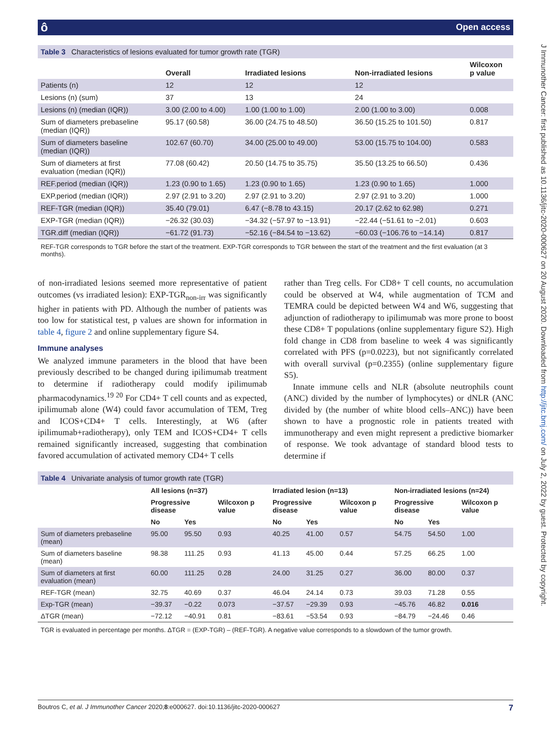ôOpen access
J Immunother Cancer: first published as 10.1136/jitc-2020-000627 on 20 August 2020. Downloaded from http://jitc.bmj.com/ on July 2, 2022 by guest. Protected by copyright.
Table 3 Characteristics of lesions evaluated for tumor growth rate (TGR)
| | Overall | Irradiated lesions | Non-irradiated lesions | Wilcoxon p value |
| --- | --- | --- | --- | --- |
| Patients (n) | 12 | 12 | 12 | |
| Lesions (n) (sum) | 37 | 13 | 24 | |
| Lesions (n) (median (IQR)) | 3.00 (2.00 to 4.00) | 1.00 (1.00 to 1.00) | 2.00 (1.00 to 3.00) | 0.008 |
| Sum of diameters prebaseline (median (IQR)) | 95.17 (60.58) | 36.00 (24.75 to 48.50) | 36.50 (15.25 to 101.50) | 0.817 |
| Sum of diameters baseline (median (IQR)) | 102.67 (60.70) | 34.00 (25.00 to 49.00) | 53.00 (15.75 to 104.00) | 0.583 |
| Sum of diameters at first evaluation (median (IQR)) | 77.08 (60.42) | 20.50 (14.75 to 35.75) | 35.50 (13.25 to 66.50) | 0.436 |
| REF.period (median (IQR)) | 1.23 (0.90 to 1.65) | 1.23 (0.90 to 1.65) | 1.23 (0.90 to 1.65) | 1.000 |
| EXP.period (median (IQR)) | 2.97 (2.91 to 3.20) | 2.97 (2.91 to 3.20) | 2.97 (2.91 to 3.20) | 1.000 |
| REF-TGR (median (IQR)) | 35.40 (79.01) | 6.47 (−8.78 to 43.15) | 20.17 (2.62 to 62.98) | 0.271 |
| EXP-TGR (median (IQR)) | −26.32 (30.03) | −34.32 (−57.97 to −13.91) | −22.44 (−51.61 to −2.01) | 0.603 |
| TGR.diff (median (IQR)) | −61.72 (91.73) | −52.16 (−84.54 to −13.62) | −60.03 (−106.76 to −14.14) | 0.817 |
REF-TGR corresponds to TGR before the start of the treatment. EXP-TGR corresponds to TGR between the start of the treatment and the first evaluation (at 3 months).
of non-irradiated lesions seemed more representative of patient outcomes (vs irradiated lesion): EXP-TGR<sub>non-irr</sub> was significantly higher in patients with PD. Although the number of patients was too low for statistical test, p values are shown for information in table 4, figure 2 and online supplementary figure S4.
Immune analyses
We analyzed immune parameters in the blood that have been previously described to be changed during ipilimumab treatment to determine if radiotherapy could modify ipilimumab pharmacodynamics.<sup>19 20</sup> For CD4+ T cell counts and as expected, ipilimumab alone (W4) could favor accumulation of TEM, Treg and ICOS+CD4+ T cells. Interestingly, at W6 (after ipilimumab+radiotherapy), only TEM and ICOS+CD4+ T cells remained significantly increased, suggesting that combination favored accumulation of activated memory CD4+ T cells
rather than Treg cells. For CD8+ T cell counts, no accumulation could be observed at W4, while augmentation of TCM and TEMRA could be depicted between W4 and W6, suggesting that adjunction of radiotherapy to ipilimumab was more prone to boost these CD8+ T populations (online supplementary figure S2). High fold change in CD8 from baseline to week 4 was significantly correlated with PFS (p=0.0223), but not significantly correlated with overall survival (p=0.2355) (online supplementary figure S5).
Innate immune cells and NLR (absolute neutrophils count (ANC) divided by the number of lymphocytes) or dNLR (ANC divided by (the number of white blood cells–ANC)) have been shown to have a prognostic role in patients treated with immunotherapy and even might represent a predictive biomarker of response. We took advantage of standard blood tests to determine if
Table 4 Univariate analysis of tumor growth rate (TGR)
| | All lesions (n=37) | | | Irradiated lesion (n=13) | | | Non-irradiated lesions (n=24) | | |
| --- | --- | --- | --- | --- | --- | --- | --- | --- | --- |
| | Progressive disease | | Wilcoxon p value | Progressive disease | | Wilcoxon p value | Progressive disease | | Wilcoxon p value |
| | No | Yes | | No | Yes | | No | Yes | |
| Sum of diameters prebaseline (mean) | 95.00 | 95.50 | 0.93 | 40.25 | 41.00 | 0.57 | 54.75 | 54.50 | 1.00 |
| Sum of diameters baseline (mean) | 98.38 | 111.25 | 0.93 | 41.13 | 45.00 | 0.44 | 57.25 | 66.25 | 1.00 |
| Sum of diameters at first evaluation (mean) | 60.00 | 111.25 | 0.28 | 24.00 | 31.25 | 0.27 | 36.00 | 80.00 | 0.37 |
| REF-TGR (mean) | 32.75 | 40.69 | 0.37 | 46.04 | 24.14 | 0.73 | 39.03 | 71.28 | 0.55 |
| Exp-TGR (mean) | −39.37 | −0.22 | 0.073 | −37.57 | −29.39 | 0.93 | −45.76 | 46.82 | 0.016 |
| ΔTGR (mean) | −72.12 | −40.91 | 0.81 | −83.61 | −53.54 | 0.93 | −84.79 | −24.46 | 0.46 |
TGR is evaluated in percentage per months. ΔTGR = (EXP-TGR) – (REF-TGR). A negative value corresponds to a slowdown of the tumor growth.
7 Boutros C, et al. J Immunother Cancer 2020;8:e000627. doi:10.1136/jitc-2020-000627